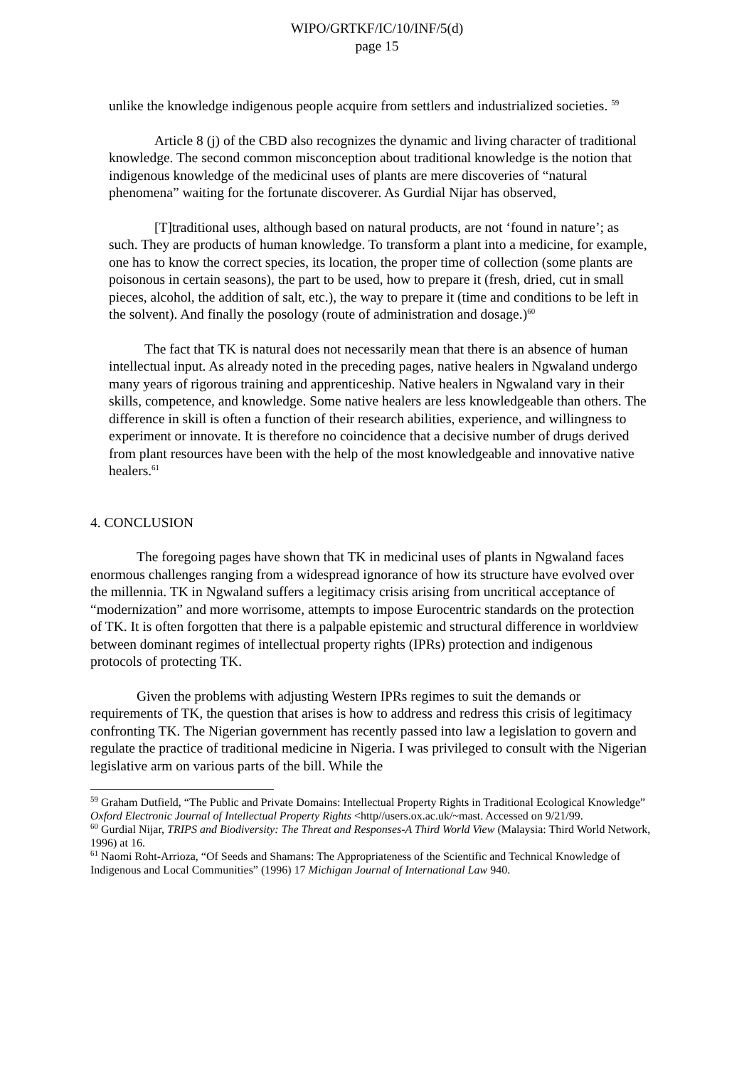WIPO/GRTKF/IC/10/INF/5(d)
page 15
unlike the knowledge indigenous people acquire from settlers and industrialized societies. <sup>59</sup>
Article 8 (j) of the CBD also recognizes the dynamic and living character of traditional knowledge. The second common misconception about traditional knowledge is the notion that indigenous knowledge of the medicinal uses of plants are mere discoveries of “natural phenomena” waiting for the fortunate discoverer. As Gurdial Nijar has observed,
[T]traditional uses, although based on natural products, are not ‘found in nature’; as such. They are products of human knowledge. To transform a plant into a medicine, for example, one has to know the correct species, its location, the proper time of collection (some plants are poisonous in certain seasons), the part to be used, how to prepare it (fresh, dried, cut in small pieces, alcohol, the addition of salt, etc.), the way to prepare it (time and conditions to be left in the solvent). And finally the posology (route of administration and dosage.)<sup>60</sup>
The fact that TK is natural does not necessarily mean that there is an absence of human intellectual input. As already noted in the preceding pages, native healers in Ngwaland undergo many years of rigorous training and apprenticeship. Native healers in Ngwaland vary in their skills, competence, and knowledge. Some native healers are less knowledgeable than others. The difference in skill is often a function of their research abilities, experience, and willingness to experiment or innovate. It is therefore no coincidence that a decisive number of drugs derived from plant resources have been with the help of the most knowledgeable and innovative native healers.<sup>61</sup>
4. CONCLUSION
The foregoing pages have shown that TK in medicinal uses of plants in Ngwaland faces enormous challenges ranging from a widespread ignorance of how its structure have evolved over the millennia. TK in Ngwaland suffers a legitimacy crisis arising from uncritical acceptance of “modernization” and more worrisome, attempts to impose Eurocentric standards on the protection of TK. It is often forgotten that there is a palpable epistemic and structural difference in worldview between dominant regimes of intellectual property rights (IPRs) protection and indigenous protocols of protecting TK.
Given the problems with adjusting Western IPRs regimes to suit the demands or requirements of TK, the question that arises is how to address and redress this crisis of legitimacy confronting TK. The Nigerian government has recently passed into law a legislation to govern and regulate the practice of traditional medicine in Nigeria. I was privileged to consult with the Nigerian legislative arm on various parts of the bill. While the
<sup>59</sup> Graham Dutfield, “The Public and Private Domains: Intellectual Property Rights in Traditional Ecological Knowledge” Oxford Electronic Journal of Intellectual Property Rights <http//users.ox.ac.uk/~mast. Accessed on 9/21/99.
<sup>60</sup> Gurdial Nijar, TRIPS and Biodiversity: The Threat and Responses-A Third World View (Malaysia: Third World Network, 1996) at 16.
<sup>61</sup> Naomi Roht-Arrioza, “Of Seeds and Shamans: The Appropriateness of the Scientific and Technical Knowledge of Indigenous and Local Communities” (1996) 17 Michigan Journal of International Law 940.